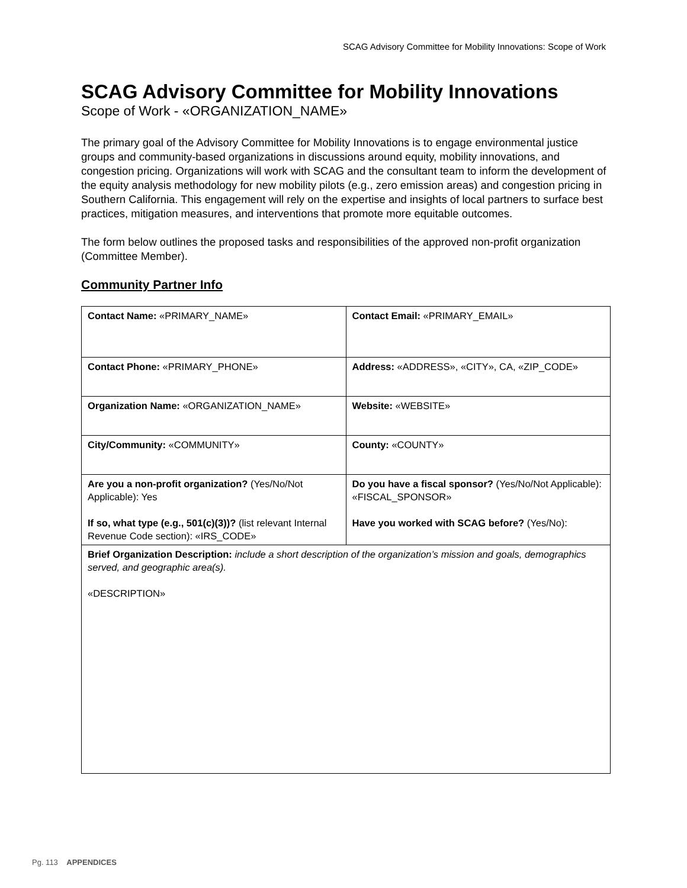SCAG Advisory Committee for Mobility Innovations: Scope of Work
SCAG Advisory Committee for Mobility Innovations
Scope of Work - «ORGANIZATION_NAME»
The primary goal of the Advisory Committee for Mobility Innovations is to engage environmental justice groups and community-based organizations in discussions around equity, mobility innovations, and congestion pricing. Organizations will work with SCAG and the consultant team to inform the development of the equity analysis methodology for new mobility pilots (e.g., zero emission areas) and congestion pricing in Southern California. This engagement will rely on the expertise and insights of local partners to surface best practices, mitigation measures, and interventions that promote more equitable outcomes.
The form below outlines the proposed tasks and responsibilities of the approved non-profit organization (Committee Member).
Community Partner Info
| Contact Name: «PRIMARY_NAME» | Contact Email: «PRIMARY_EMAIL» |
| Contact Phone: «PRIMARY_PHONE» | Address: «ADDRESS», «CITY», CA, «ZIP_CODE» |
| Organization Name: «ORGANIZATION_NAME» | Website: «WEBSITE» |
| City/Community: «COMMUNITY» | County: «COUNTY» |
| Are you a non-profit organization? (Yes/No/Not Applicable): Yes If so, what type (e.g., 501(c)(3))? (list relevant Internal Revenue Code section): «IRS_CODE» | Do you have a fiscal sponsor? (Yes/No/Not Applicable): «FISCAL_SPONSOR» Have you worked with SCAG before? (Yes/No): |
| Brief Organization Description: include a short description of the organization’s mission and goals, demographics served, and geographic area(s). «DESCRIPTION» | |
Pg. 113 APPENDICES